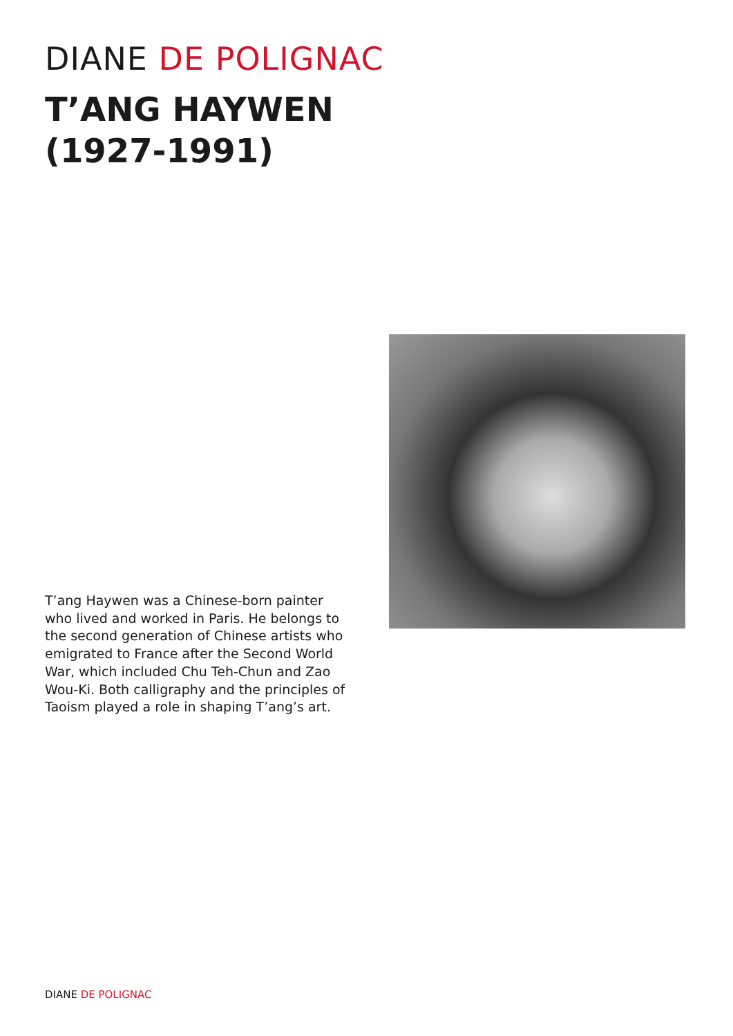DIANE DE POLIGNAC
T’ANG HAYWEN
(1927-1991)
T’ang Haywen was a Chinese-born painter who lived and worked in Paris. He belongs to the second generation of Chinese artists who emigrated to France after the Second World War, which included Chu Teh-Chun and Zao Wou-Ki. Both calligraphy and the principles of Taoism played a role in shaping T’ang’s art.
DIANE DE POLIGNAC